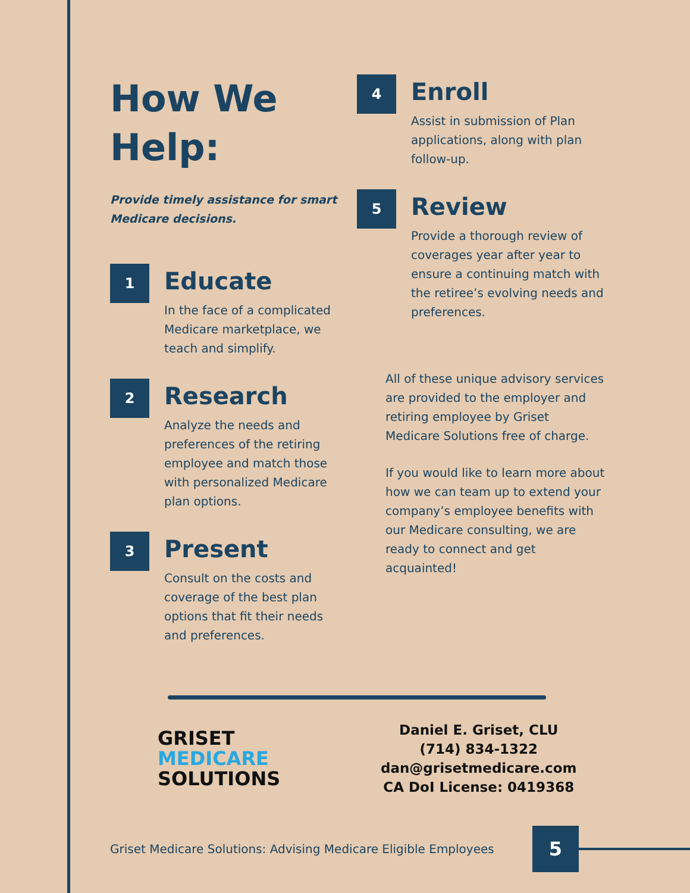How We
Help:
Provide timely assistance for smart Medicare decisions.
1
Educate
In the face of a complicated Medicare marketplace, we teach and simplify.
2
Research
Analyze the needs and preferences of the retiring employee and match those with personalized Medicare plan options.
3
Present
Consult on the costs and coverage of the best plan options that fit their needs and preferences.
4
Enroll
Assist in submission of Plan applications, along with plan follow-up.
5
Review
Provide a thorough review of coverages year after year to ensure a continuing match with the retiree’s evolving needs and preferences.
All of these unique advisory services are provided to the employer and retiring employee by Griset Medicare Solutions free of charge.
If you would like to learn more about how we can team up to extend your company’s employee benefits with our Medicare consulting, we are ready to connect and get acquainted!
GRISET
MEDICARE
SOLUTIONS
Daniel E. Griset, CLU
(714) 834-1322
dan@grisetmedicare.com
CA DoI License: 0419368
Griset Medicare Solutions: Advising Medicare Eligible Employees
5